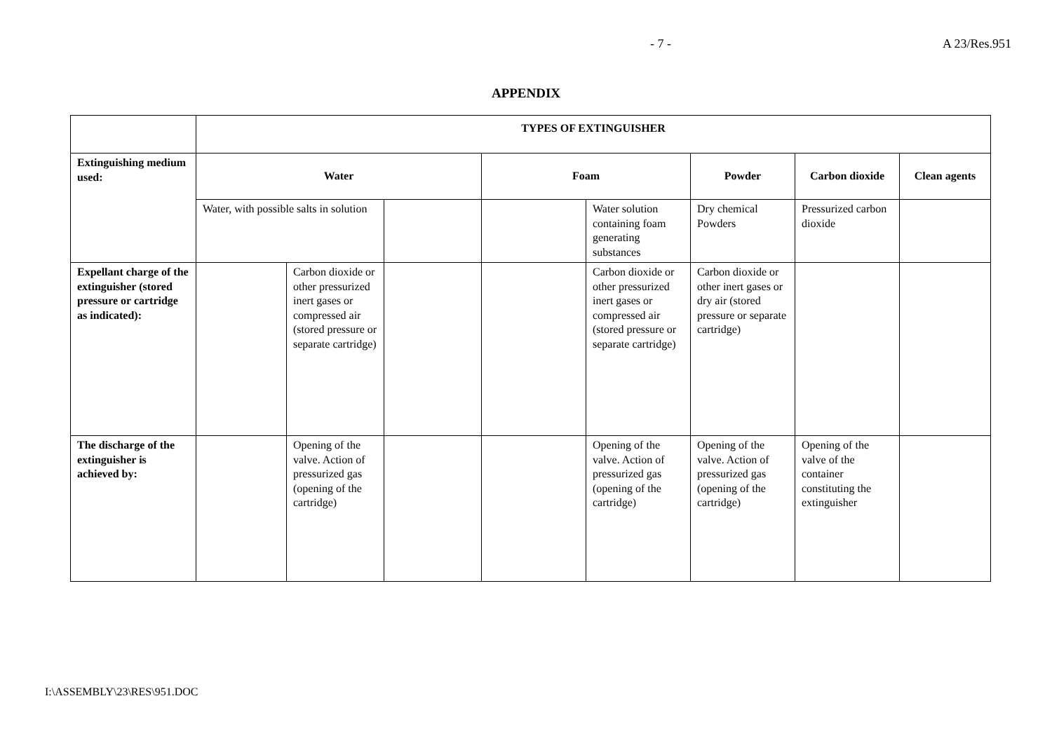- 7 - A 23/Res.951
APPENDIX
| | TYPES OF EXTINGUISHER | | | | | | | |
| Extinguishing medium used: | Water | | | Foam | | Powder | Carbon dioxide | Clean agents |
| | Water, with possible salts in solution | | | | Water solution containing foam generating substances | Dry chemical Powders | Pressurized carbon dioxide | |
| Expellant charge of the extinguisher (stored pressure or cartridge as indicated): | | Carbon dioxide or other pressurized inert gases or compressed air (stored pressure or separate cartridge) | | | Carbon dioxide or other pressurized inert gases or compressed air (stored pressure or separate cartridge) | Carbon dioxide or other inert gases or dry air (stored pressure or separate cartridge) | | |
| The discharge of the extinguisher is achieved by: | | Opening of the valve. Action of pressurized gas (opening of the cartridge) | | | Opening of the valve. Action of pressurized gas (opening of the cartridge) | Opening of the valve. Action of pressurized gas (opening of the cartridge) | Opening of the valve of the container constituting the extinguisher | |
I:\ASSEMBLY\23\RES\951.DOC